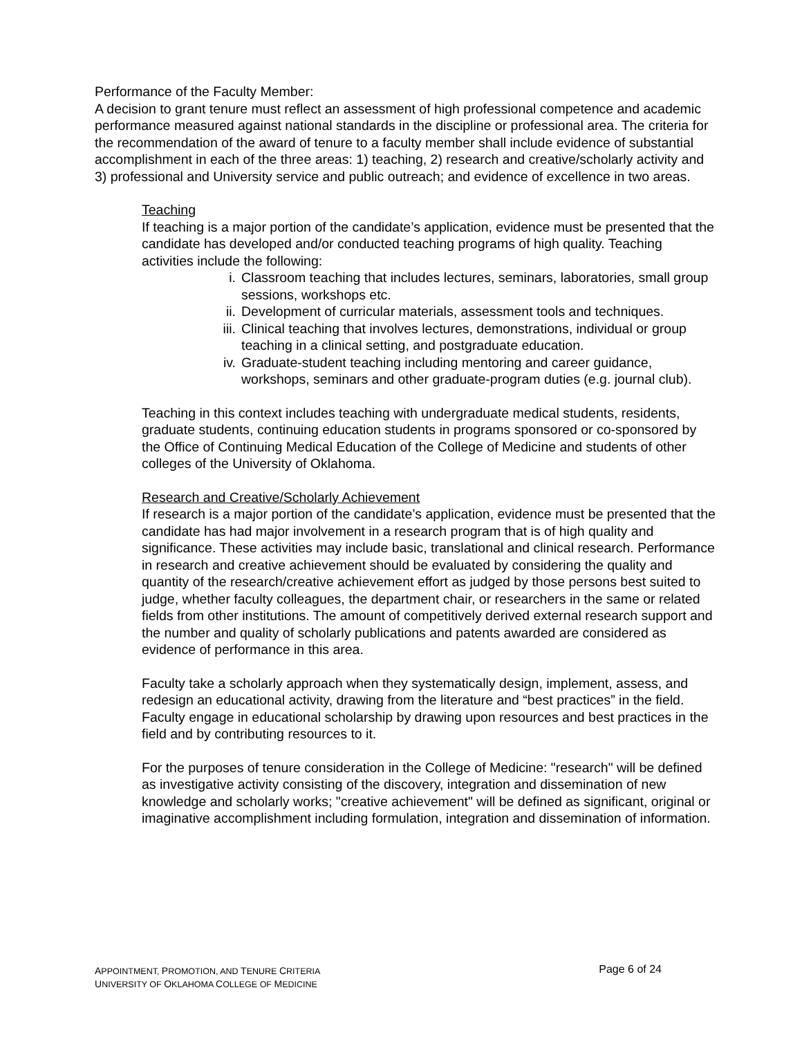Performance of the Faculty Member:
A decision to grant tenure must reflect an assessment of high professional competence and academic performance measured against national standards in the discipline or professional area. The criteria for the recommendation of the award of tenure to a faculty member shall include evidence of substantial accomplishment in each of the three areas: 1) teaching, 2) research and creative/scholarly activity and 3) professional and University service and public outreach; and evidence of excellence in two areas.
Teaching
If teaching is a major portion of the candidate’s application, evidence must be presented that the candidate has developed and/or conducted teaching programs of high quality. Teaching activities include the following:
i. Classroom teaching that includes lectures, seminars, laboratories, small group sessions, workshops etc.
ii. Development of curricular materials, assessment tools and techniques.
iii. Clinical teaching that involves lectures, demonstrations, individual or group teaching in a clinical setting, and postgraduate education.
iv. Graduate-student teaching including mentoring and career guidance, workshops, seminars and other graduate-program duties (e.g. journal club).
Teaching in this context includes teaching with undergraduate medical students, residents, graduate students, continuing education students in programs sponsored or co-sponsored by the Office of Continuing Medical Education of the College of Medicine and students of other colleges of the University of Oklahoma.
Research and Creative/Scholarly Achievement
If research is a major portion of the candidate’s application, evidence must be presented that the candidate has had major involvement in a research program that is of high quality and significance. These activities may include basic, translational and clinical research. Performance in research and creative achievement should be evaluated by considering the quality and quantity of the research/creative achievement effort as judged by those persons best suited to judge, whether faculty colleagues, the department chair, or researchers in the same or related fields from other institutions. The amount of competitively derived external research support and the number and quality of scholarly publications and patents awarded are considered as evidence of performance in this area.
Faculty take a scholarly approach when they systematically design, implement, assess, and redesign an educational activity, drawing from the literature and “best practices” in the field. Faculty engage in educational scholarship by drawing upon resources and best practices in the field and by contributing resources to it.
For the purposes of tenure consideration in the College of Medicine: "research" will be defined as investigative activity consisting of the discovery, integration and dissemination of new knowledge and scholarly works; "creative achievement" will be defined as significant, original or imaginative accomplishment including formulation, integration and dissemination of information.
APPOINTMENT, PROMOTION, AND TENURE CRITERIA
UNIVERSITY OF OKLAHOMA COLLEGE OF MEDICINE
Page 6 of 24